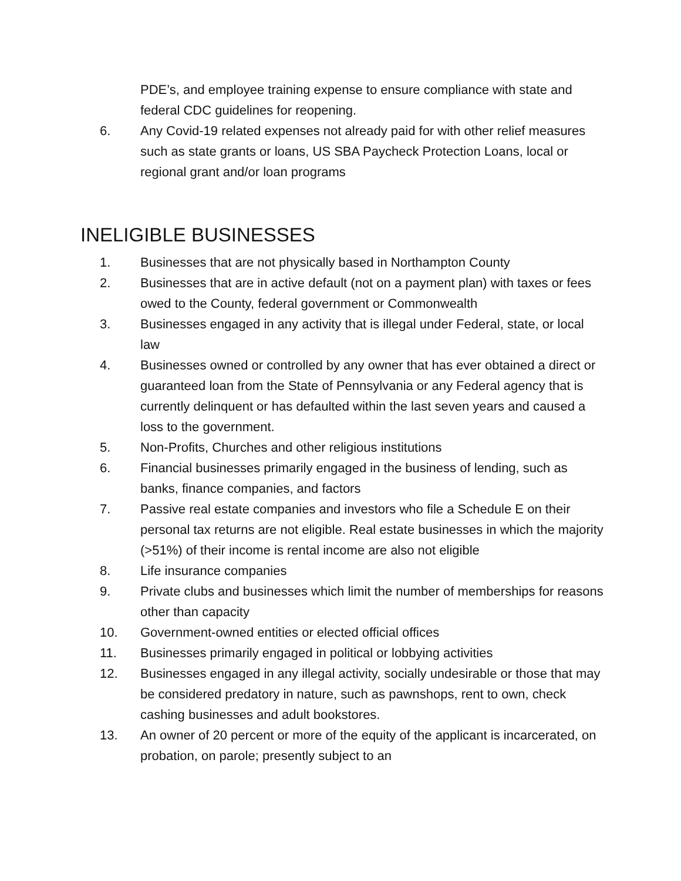PDE’s, and employee training expense to ensure compliance with state and federal CDC guidelines for reopening.
6. Any Covid-19 related expenses not already paid for with other relief measures such as state grants or loans, US SBA Paycheck Protection Loans, local or regional grant and/or loan programs
INELIGIBLE BUSINESSES
1. Businesses that are not physically based in Northampton County
2. Businesses that are in active default (not on a payment plan) with taxes or fees owed to the County, federal government or Commonwealth
3. Businesses engaged in any activity that is illegal under Federal, state, or local law
4. Businesses owned or controlled by any owner that has ever obtained a direct or guaranteed loan from the State of Pennsylvania or any Federal agency that is currently delinquent or has defaulted within the last seven years and caused a loss to the government.
5. Non-Profits, Churches and other religious institutions
6. Financial businesses primarily engaged in the business of lending, such as banks, finance companies, and factors
7. Passive real estate companies and investors who file a Schedule E on their personal tax returns are not eligible. Real estate businesses in which the majority (>51%) of their income is rental income are also not eligible
8. Life insurance companies
9. Private clubs and businesses which limit the number of memberships for reasons other than capacity
10. Government-owned entities or elected official offices
11. Businesses primarily engaged in political or lobbying activities
12. Businesses engaged in any illegal activity, socially undesirable or those that may be considered predatory in nature, such as pawnshops, rent to own, check cashing businesses and adult bookstores.
13. An owner of 20 percent or more of the equity of the applicant is incarcerated, on probation, on parole; presently subject to an